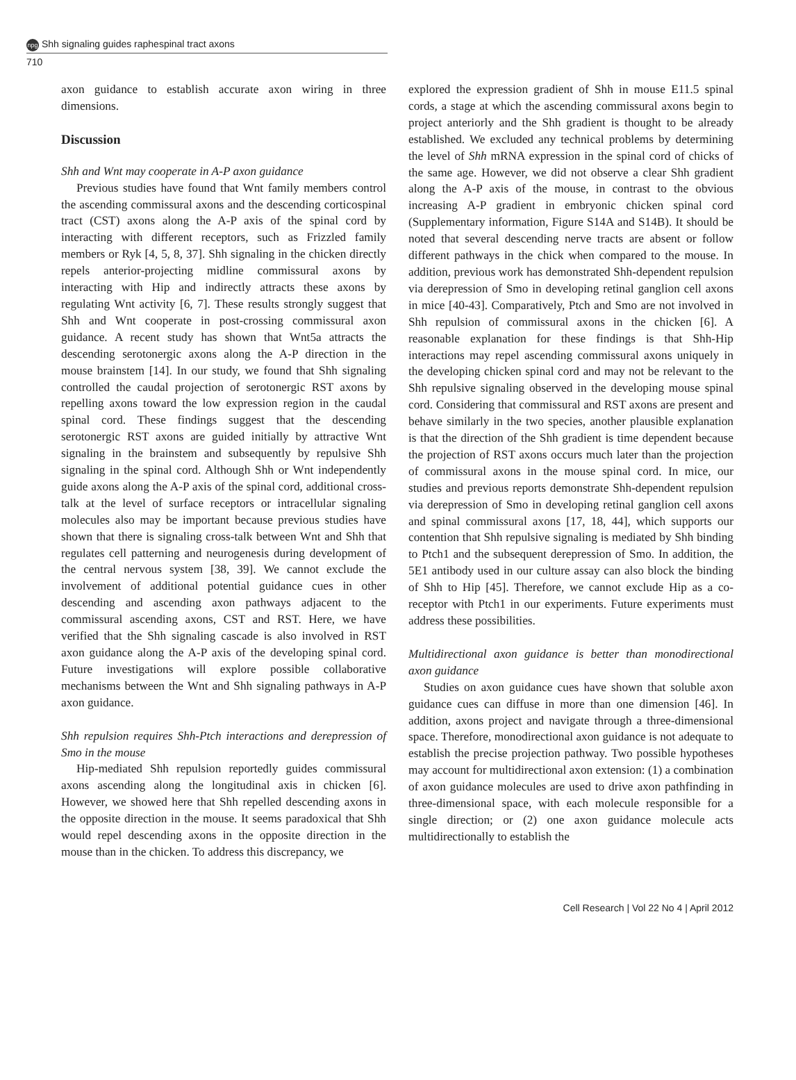npg Shh signaling guides raphespinal tract axons
710
axon guidance to establish accurate axon wiring in three dimensions.
Discussion
Shh and Wnt may cooperate in A-P axon guidance
Previous studies have found that Wnt family members control the ascending commissural axons and the descending corticospinal tract (CST) axons along the A-P axis of the spinal cord by interacting with different receptors, such as Frizzled family members or Ryk [4, 5, 8, 37]. Shh signaling in the chicken directly repels anterior-projecting midline commissural axons by interacting with Hip and indirectly attracts these axons by regulating Wnt activity [6, 7]. These results strongly suggest that Shh and Wnt cooperate in post-crossing commissural axon guidance. A recent study has shown that Wnt5a attracts the descending serotonergic axons along the A-P direction in the mouse brainstem [14]. In our study, we found that Shh signaling controlled the caudal projection of serotonergic RST axons by repelling axons toward the low expression region in the caudal spinal cord. These findings suggest that the descending serotonergic RST axons are guided initially by attractive Wnt signaling in the brainstem and subsequently by repulsive Shh signaling in the spinal cord. Although Shh or Wnt independently guide axons along the A-P axis of the spinal cord, additional cross-talk at the level of surface receptors or intracellular signaling molecules also may be important because previous studies have shown that there is signaling cross-talk between Wnt and Shh that regulates cell patterning and neurogenesis during development of the central nervous system [38, 39]. We cannot exclude the involvement of additional potential guidance cues in other descending and ascending axon pathways adjacent to the commissural ascending axons, CST and RST. Here, we have verified that the Shh signaling cascade is also involved in RST axon guidance along the A-P axis of the developing spinal cord. Future investigations will explore possible collaborative mechanisms between the Wnt and Shh signaling pathways in A-P axon guidance.
Shh repulsion requires Shh-Ptch interactions and derepression of Smo in the mouse
Hip-mediated Shh repulsion reportedly guides commissural axons ascending along the longitudinal axis in chicken [6]. However, we showed here that Shh repelled descending axons in the opposite direction in the mouse. It seems paradoxical that Shh would repel descending axons in the opposite direction in the mouse than in the chicken. To address this discrepancy, we
explored the expression gradient of Shh in mouse E11.5 spinal cords, a stage at which the ascending commissural axons begin to project anteriorly and the Shh gradient is thought to be already established. We excluded any technical problems by determining the level of Shh mRNA expression in the spinal cord of chicks of the same age. However, we did not observe a clear Shh gradient along the A-P axis of the mouse, in contrast to the obvious increasing A-P gradient in embryonic chicken spinal cord (Supplementary information, Figure S14A and S14B). It should be noted that several descending nerve tracts are absent or follow different pathways in the chick when compared to the mouse. In addition, previous work has demonstrated Shh-dependent repulsion via derepression of Smo in developing retinal ganglion cell axons in mice [40-43]. Comparatively, Ptch and Smo are not involved in Shh repulsion of commissural axons in the chicken [6]. A reasonable explanation for these findings is that Shh-Hip interactions may repel ascending commissural axons uniquely in the developing chicken spinal cord and may not be relevant to the Shh repulsive signaling observed in the developing mouse spinal cord. Considering that commissural and RST axons are present and behave similarly in the two species, another plausible explanation is that the direction of the Shh gradient is time dependent because the projection of RST axons occurs much later than the projection of commissural axons in the mouse spinal cord. In mice, our studies and previous reports demonstrate Shh-dependent repulsion via derepression of Smo in developing retinal ganglion cell axons and spinal commissural axons [17, 18, 44], which supports our contention that Shh repulsive signaling is mediated by Shh binding to Ptch1 and the subsequent derepression of Smo. In addition, the 5E1 antibody used in our culture assay can also block the binding of Shh to Hip [45]. Therefore, we cannot exclude Hip as a co-receptor with Ptch1 in our experiments. Future experiments must address these possibilities.
Multidirectional axon guidance is better than monodirectional axon guidance
Studies on axon guidance cues have shown that soluble axon guidance cues can diffuse in more than one dimension [46]. In addition, axons project and navigate through a three-dimensional space. Therefore, monodirectional axon guidance is not adequate to establish the precise projection pathway. Two possible hypotheses may account for multidirectional axon extension: (1) a combination of axon guidance molecules are used to drive axon pathfinding in three-dimensional space, with each molecule responsible for a single direction; or (2) one axon guidance molecule acts multidirectionally to establish the
Cell Research | Vol 22 No 4 | April 2012